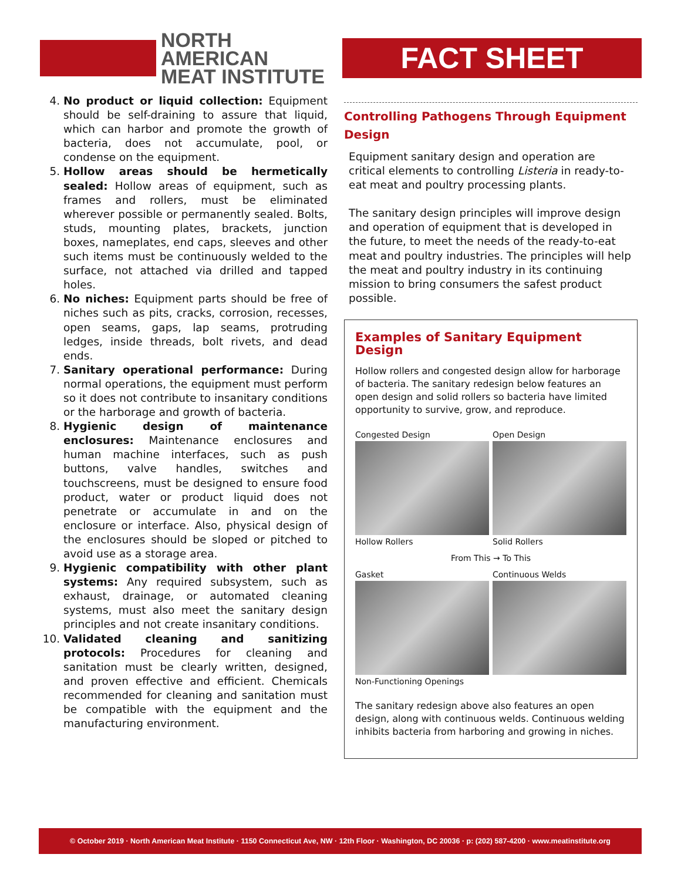NORTH AMERICAN
MEAT INSTITUTE
FACT SHEET
4. No product or liquid collection: Equipment should be self-draining to assure that liquid, which can harbor and promote the growth of bacteria, does not accumulate, pool, or condense on the equipment.
5. Hollow areas should be hermetically sealed: Hollow areas of equipment, such as frames and rollers, must be eliminated wherever possible or permanently sealed. Bolts, studs, mounting plates, brackets, junction boxes, nameplates, end caps, sleeves and other such items must be continuously welded to the surface, not attached via drilled and tapped holes.
6. No niches: Equipment parts should be free of niches such as pits, cracks, corrosion, recesses, open seams, gaps, lap seams, protruding ledges, inside threads, bolt rivets, and dead ends.
7. Sanitary operational performance: During normal operations, the equipment must perform so it does not contribute to insanitary conditions or the harborage and growth of bacteria.
8. Hygienic design of maintenance enclosures: Maintenance enclosures and human machine interfaces, such as push buttons, valve handles, switches and touchscreens, must be designed to ensure food product, water or product liquid does not penetrate or accumulate in and on the enclosure or interface. Also, physical design of the enclosures should be sloped or pitched to avoid use as a storage area.
9. Hygienic compatibility with other plant systems: Any required subsystem, such as exhaust, drainage, or automated cleaning systems, must also meet the sanitary design principles and not create insanitary conditions.
10. Validated cleaning and sanitizing protocols: Procedures for cleaning and sanitation must be clearly written, designed, and proven effective and efficient. Chemicals recommended for cleaning and sanitation must be compatible with the equipment and the manufacturing environment.
Controlling Pathogens Through Equipment Design
Equipment sanitary design and operation are critical elements to controlling Listeria in ready-to-eat meat and poultry processing plants.
The sanitary design principles will improve design and operation of equipment that is developed in the future, to meet the needs of the ready-to-eat meat and poultry industries. The principles will help the meat and poultry industry in its continuing mission to bring consumers the safest product possible.
Examples of Sanitary Equipment Design
Hollow rollers and congested design allow for harborage of bacteria. The sanitary redesign below features an open design and solid rollers so bacteria have limited opportunity to survive, grow, and reproduce.
Congested Design
Hollow Rollers
Open Design
Solid Rollers
From This → To This
Gasket
Non-Functioning Openings
Continuous Welds
The sanitary redesign above also features an open design, along with continuous welds. Continuous welding inhibits bacteria from harboring and growing in niches.
© October 2019 · North American Meat Institute · 1150 Connecticut Ave, NW · 12th Floor · Washington, DC 20036 · p: (202) 587-4200 · www.meatinstitute.org